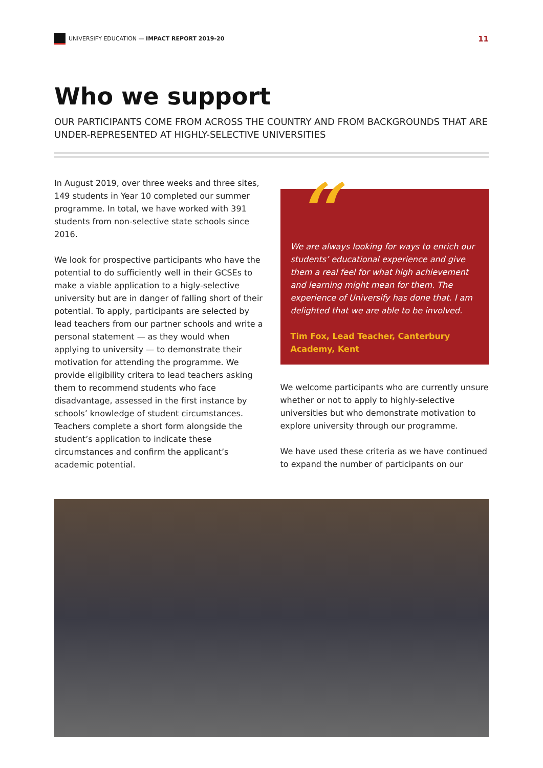UNIVERSIFY EDUCATION — IMPACT REPORT 2019-20 11
Who we support
OUR PARTICIPANTS COME FROM ACROSS THE COUNTRY AND FROM BACKGROUNDS THAT ARE UNDER-REPRESENTED AT HIGHLY-SELECTIVE UNIVERSITIES
In August 2019, over three weeks and three sites, 149 students in Year 10 completed our summer programme. In total, we have worked with 391 students from non-selective state schools since 2016.
We look for prospective participants who have the potential to do sufficiently well in their GCSEs to make a viable application to a higly-selective university but are in danger of falling short of their potential. To apply, participants are selected by lead teachers from our partner schools and write a personal statement — as they would when applying to university — to demonstrate their motivation for attending the programme. We provide eligibility critera to lead teachers asking them to recommend students who face disadvantage, assessed in the first instance by schools’ knowledge of student circumstances. Teachers complete a short form alongside the student’s application to indicate these circumstances and confirm the applicant’s academic potential.
“ We are always looking for ways to enrich our students’ educational experience and give them a real feel for what high achievement and learning might mean for them. The experience of Universify has done that. I am delighted that we are able to be involved.
Tim Fox, Lead Teacher, Canterbury Academy, Kent
We welcome participants who are currently unsure whether or not to apply to highly-selective universities but who demonstrate motivation to explore university through our programme.
We have used these criteria as we have continued to expand the number of participants on our